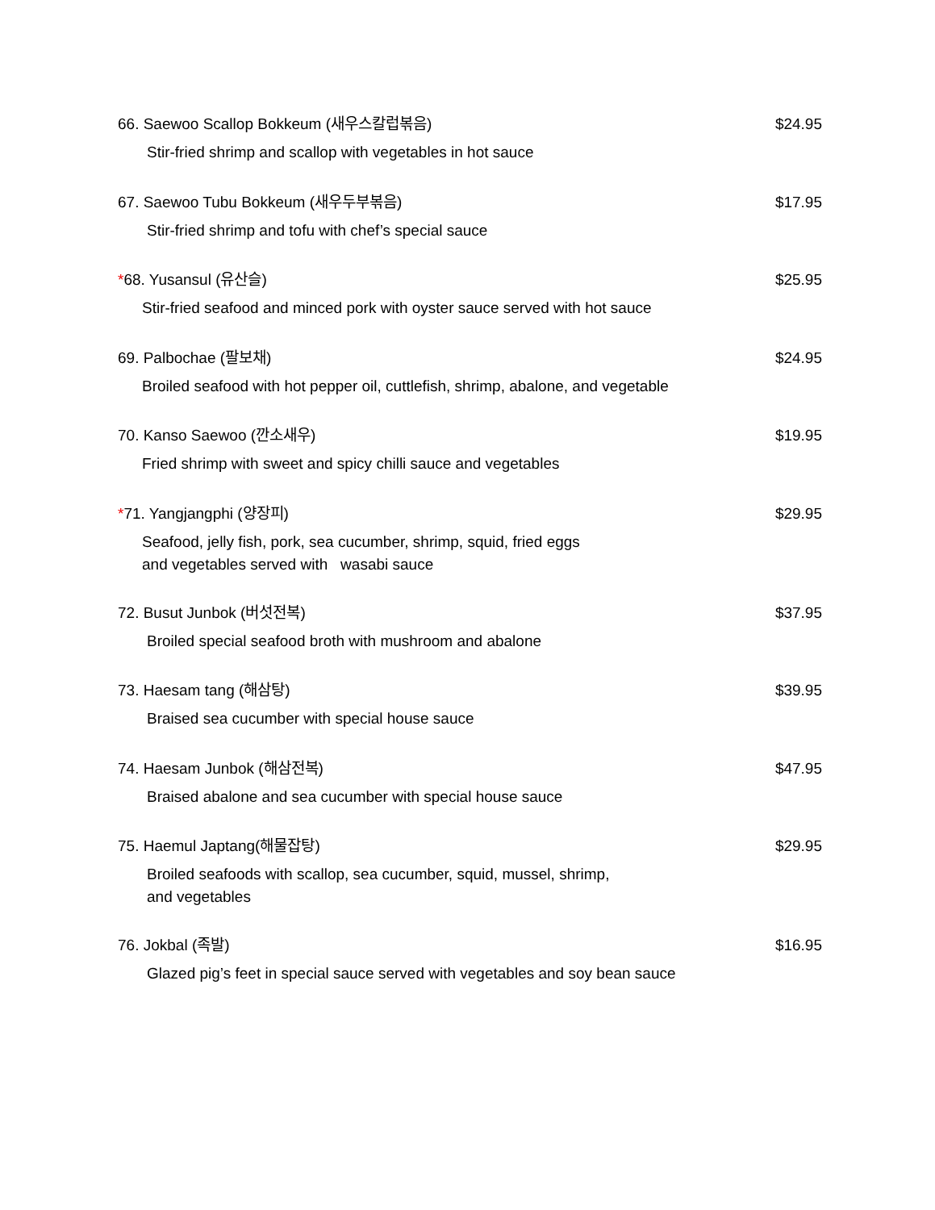66. Saewoo Scallop Bokkeum (새우스칼럽볶음) $24.95
Stir-fried shrimp and scallop with vegetables in hot sauce
67. Saewoo Tubu Bokkeum (새우두부볶음) $17.95
Stir-fried shrimp and tofu with chef’s special sauce
*68. Yusansul (유산슬) $25.95
Stir-fried seafood and minced pork with oyster sauce served with hot sauce
69. Palbochae (팔보채) $24.95
Broiled seafood with hot pepper oil, cuttlefish, shrimp, abalone, and vegetable
70. Kanso Saewoo (깐소새우) $19.95
Fried shrimp with sweet and spicy chilli sauce and vegetables
*71. Yangjangphi (양장피) $29.95
Seafood, jelly fish, pork, sea cucumber, shrimp, squid, fried eggs
and vegetables served with wasabi sauce
72. Busut Junbok (버섯전복) $37.95
Broiled special seafood broth with mushroom and abalone
73. Haesam tang (해삼탕) $39.95
Braised sea cucumber with special house sauce
74. Haesam Junbok (해삼전복) $47.95
Braised abalone and sea cucumber with special house sauce
75. Haemul Japtang(해물잡탕) $29.95
Broiled seafoods with scallop, sea cucumber, squid, mussel, shrimp,
and vegetables
76. Jokbal (족발) $16.95
Glazed pig’s feet in special sauce served with vegetables and soy bean sauce